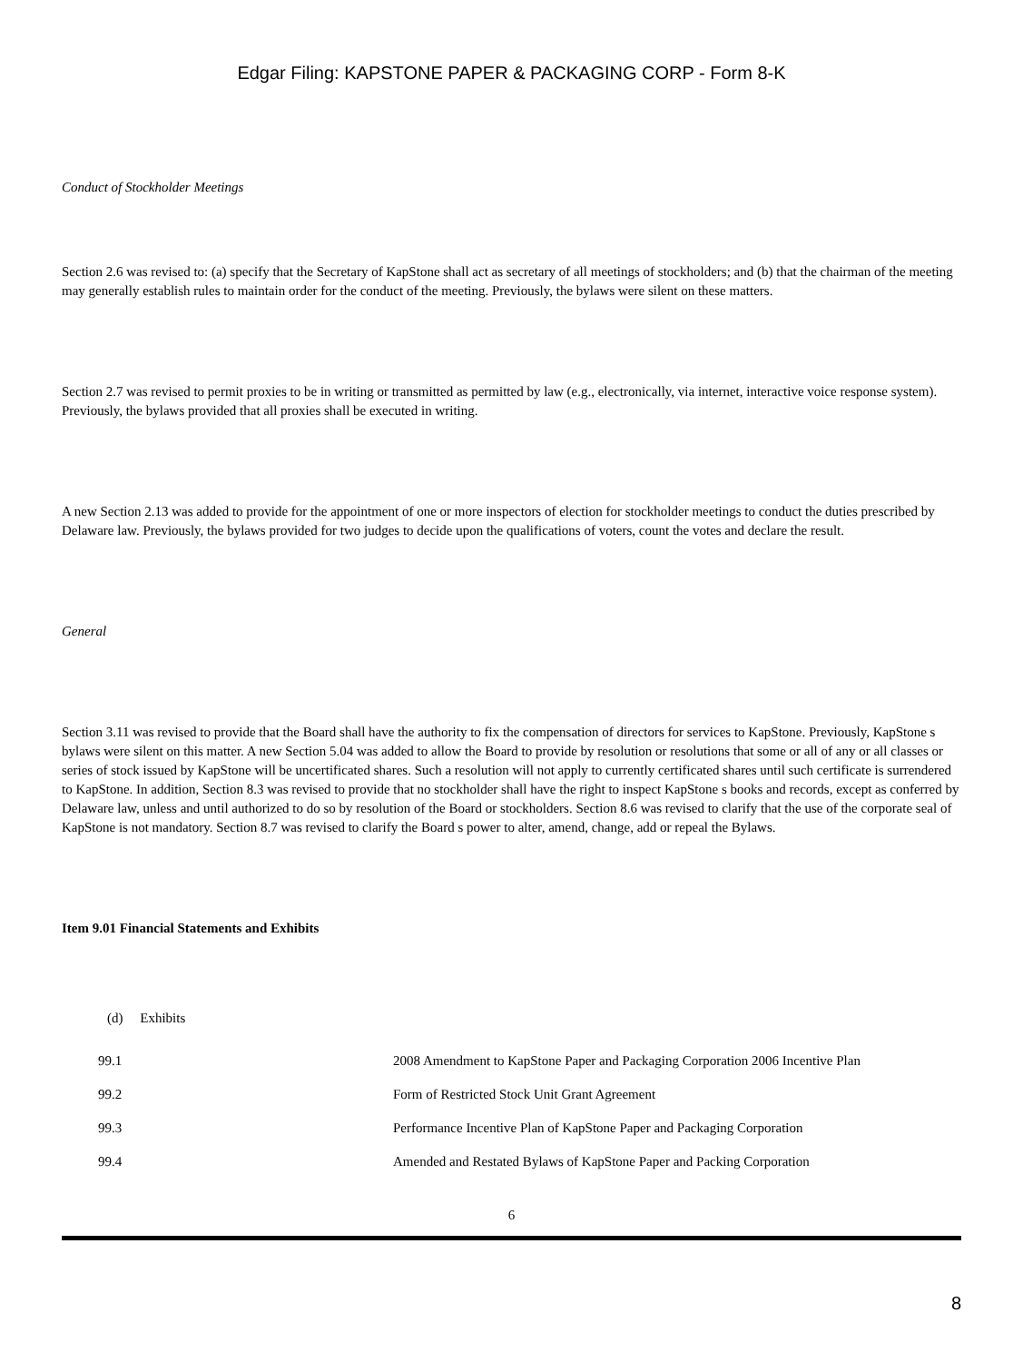Edgar Filing: KAPSTONE PAPER & PACKAGING CORP - Form 8-K
Conduct of Stockholder Meetings
Section 2.6 was revised to: (a) specify that the Secretary of KapStone shall act as secretary of all meetings of stockholders; and (b) that the chairman of the meeting may generally establish rules to maintain order for the conduct of the meeting. Previously, the bylaws were silent on these matters.
Section 2.7 was revised to permit proxies to be in writing or transmitted as permitted by law (e.g., electronically, via internet, interactive voice response system). Previously, the bylaws provided that all proxies shall be executed in writing.
A new Section 2.13 was added to provide for the appointment of one or more inspectors of election for stockholder meetings to conduct the duties prescribed by Delaware law. Previously, the bylaws provided for two judges to decide upon the qualifications of voters, count the votes and declare the result.
General
Section 3.11 was revised to provide that the Board shall have the authority to fix the compensation of directors for services to KapStone. Previously, KapStone s bylaws were silent on this matter. A new Section 5.04 was added to allow the Board to provide by resolution or resolutions that some or all of any or all classes or series of stock issued by KapStone will be uncertificated shares. Such a resolution will not apply to currently certificated shares until such certificate is surrendered to KapStone. In addition, Section 8.3 was revised to provide that no stockholder shall have the right to inspect KapStone s books and records, except as conferred by Delaware law, unless and until authorized to do so by resolution of the Board or stockholders. Section 8.6 was revised to clarify that the use of the corporate seal of KapStone is not mandatory. Section 8.7 was revised to clarify the Board s power to alter, amend, change, add or repeal the Bylaws.
Item 9.01 Financial Statements and Exhibits
(d) Exhibits
| | 99.1 | 2008 Amendment to KapStone Paper and Packaging Corporation 2006 Incentive Plan |
| | 99.2 | Form of Restricted Stock Unit Grant Agreement |
| | 99.3 | Performance Incentive Plan of KapStone Paper and Packaging Corporation |
| | 99.4 | Amended and Restated Bylaws of KapStone Paper and Packing Corporation |
6
8